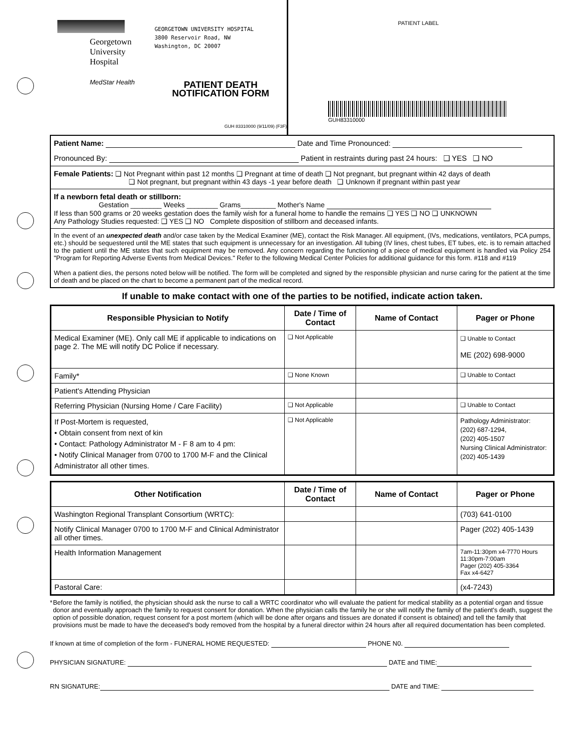Georgetown
University
Hospital
MedStar Health
GEORGETOWN UNIVERSITY HOSPITAL
3800 Reservoir Road, NW
Washington, DC 20007
PATIENT DEATH
NOTIFICATION FORM
GUH 83310000 (9/11/09) (F3F)
PATIENT LABEL
GUH83310000
Patient Name: Date and Time Pronounced:
Pronounced By: Patient in restraints during past 24 hours: ❑ YES ❑ NO
Female Patients: ❑ Not Pregnant within past 12 months ❑ Pregnant at time of death ❑ Not pregnant, but pregnant within 42 days of death
❑ Not pregnant, but pregnant within 43 days -1 year before death ❑ Unknown if pregnant within past year
If a newborn fetal death or stillborn:
Gestation ________ Weeks ________ Grams_________ Mother's Name
If less than 500 grams or 20 weeks gestation does the family wish for a funeral home to handle the remains ❑ YES ❑ NO ❑ UNKNOWN
Any Pathology Studies requested: ❑ YES ❑ NO Complete disposition of stillborn and deceased infants.
In the event of an unexpected death and/or case taken by the Medical Examiner (ME), contact the Risk Manager. All equipment, (IVs, medications, ventilators, PCA pumps, etc.) should be sequestered until the ME states that such equipment is unnecessary for an investigation. All tubing (IV lines, chest tubes, ET tubes, etc. is to remain attached to the patient until the ME states that such equipment may be removed. Any concern regarding the functioning of a piece of medical equipment is handled via Policy 254 "Program for Reporting Adverse Events from Medical Devices." Refer to the following Medical Center Policies for additional guidance for this form. #118 and #119
When a patient dies, the persons noted below will be notified. The form will be completed and signed by the responsible physician and nurse caring for the patient at the time of death and be placed on the chart to become a permanent part of the medical record.
If unable to make contact with one of the parties to be notified, indicate action taken.
| Responsible Physician to Notify | Date / Time of Contact | Name of Contact | Pager or Phone |
| --- | --- | --- | --- |
| Medical Examiner (ME). Only call ME if applicable to indications on page 2. The ME will notify DC Police if necessary. | ❑ Not Applicable | | ❑ Unable to Contact ME (202) 698-9000 |
| Family* | ❑ None Known | | ❑ Unable to Contact |
| Patient's Attending Physician | | | |
| Referring Physician (Nursing Home / Care Facility) | ❑ Not Applicable | | ❑ Unable to Contact |
| If Post-Mortem is requested, • Obtain consent from next of kin • Contact: Pathology Administrator M - F 8 am to 4 pm: • Notify Clinical Manager from 0700 to 1700 M-F and the Clinical Administrator all other times. | ❑ Not Applicable | | Pathology Administrator: (202) 687-1294, (202) 405-1507 Nursing Clinical Administrator: (202) 405-1439 |
| Other Notification | Date / Time of Contact | Name of Contact | Pager or Phone |
| --- | --- | --- | --- |
| Washington Regional Transplant Consortium (WRTC): | | | (703) 641-0100 |
| Notify Clinical Manager 0700 to 1700 M-F and Clinical Administrator all other times. | | | Pager (202) 405-1439 |
| Health Information Management | | | 7am-11:30pm x4-7770 Hours 11:30pm-7:00am Pager (202) 405-3364 Fax x4-6427 |
| Pastoral Care: | | | (x4-7243) |
* Before the family is notified, the physician should ask the nurse to call a WRTC coordinator who will evaluate the patient for medical stability as a potential organ and tissue donor and eventually approach the family to request consent for donation. When the physician calls the family he or she will notify the family of the patient's death, suggest the option of possible donation, request consent for a post mortem (which will be done after organs and tissues are donated if consent is obtained) and tell the family that provisions must be made to have the deceased's body removed from the hospital by a funeral director within 24 hours after all required documentation has been completed.
If known at time of completion of the form - FUNERAL HOME REQUESTED: PHONE N0.
PHYSICIAN SIGNATURE: DATE and TIME:
RN SIGNATURE: DATE and TIME: